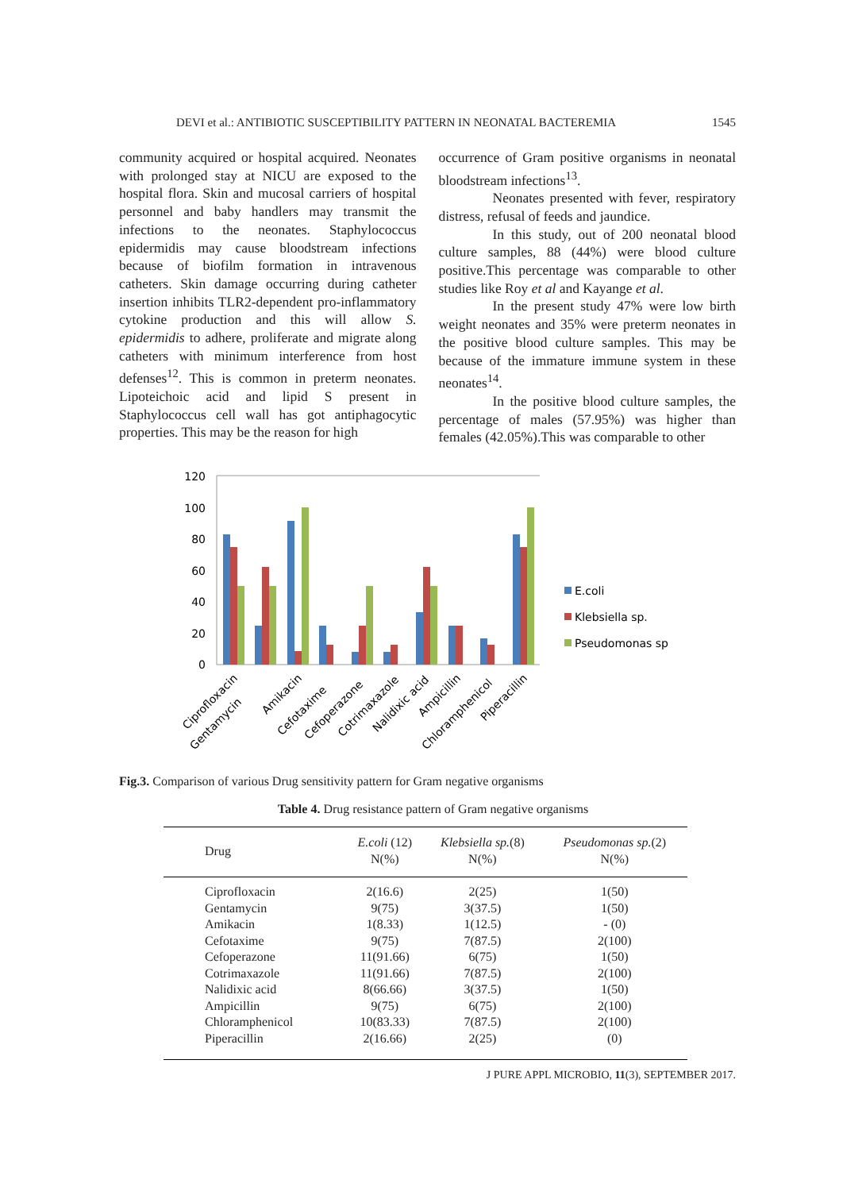DEVI et al.: ANTIBIOTIC SUSCEPTIBILITY PATTERN IN NEONATAL BACTEREMIA 1545
community acquired or hospital acquired. Neonates with prolonged stay at NICU are exposed to the hospital flora. Skin and mucosal carriers of hospital personnel and baby handlers may transmit the infections to the neonates. Staphylococcus epidermidis may cause bloodstream infections because of biofilm formation in intravenous catheters. Skin damage occurring during catheter insertion inhibits TLR2-dependent pro-inflammatory cytokine production and this will allow S. epidermidis to adhere, proliferate and migrate along catheters with minimum interference from host defenses<sup>12</sup>. This is common in preterm neonates. Lipoteichoic acid and lipid S present in Staphylococcus cell wall has got antiphagocytic properties. This may be the reason for high
occurrence of Gram positive organisms in neonatal bloodstream infections<sup>13</sup>.
Neonates presented with fever, respiratory distress, refusal of feeds and jaundice.
In this study, out of 200 neonatal blood culture samples, 88 (44%) were blood culture positive.This percentage was comparable to other studies like Roy et al and Kayange et al.
In the present study 47% were low birth weight neonates and 35% were preterm neonates in the positive blood culture samples. This may be because of the immature immune system in these neonates<sup>14</sup>.
In the positive blood culture samples, the percentage of males (57.95%) was higher than females (42.05%).This was comparable to other
120
100
80
60
40
20
0
Ciprofloxacin
Gentamycin
Amikacin
Cefotaxime
Cefoperazone
Cotrimaxazole
Nalidixic acid
Ampicillin
Chloramphenicol
Piperacillin
E.coli
Klebsiella sp.
Pseudomonas sp
Fig.3. Comparison of various Drug sensitivity pattern for Gram negative organisms
Table 4. Drug resistance pattern of Gram negative organisms
| Drug | E.coli (12) N(%) | Klebsiella sp. (8) N(%) | Pseudomonas sp. (2) N(%) |
| --- | --- | --- | --- |
| Ciprofloxacin | 2(16.6) | 2(25) | 1(50) |
| Gentamycin | 9(75) | 3(37.5) | 1(50) |
| Amikacin | 1(8.33) | 1(12.5) | - (0) |
| Cefotaxime | 9(75) | 7(87.5) | 2(100) |
| Cefoperazone | 11(91.66) | 6(75) | 1(50) |
| Cotrimaxazole | 11(91.66) | 7(87.5) | 2(100) |
| Nalidixic acid | 8(66.66) | 3(37.5) | 1(50) |
| Ampicillin | 9(75) | 6(75) | 2(100) |
| Chloramphenicol | 10(83.33) | 7(87.5) | 2(100) |
| Piperacillin | 2(16.66) | 2(25) | (0) |
J PURE APPL MICROBIO, 11(3), SEPTEMBER 2017.